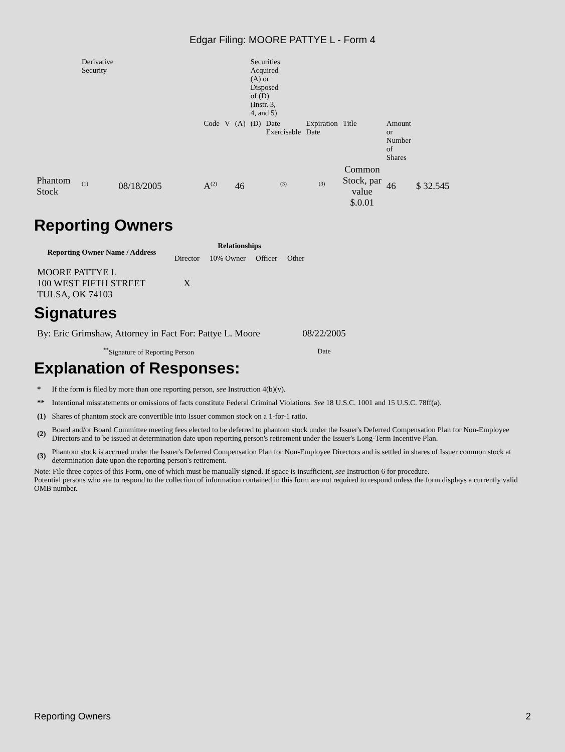Edgar Filing: MOORE PATTYE L - Form 4
| | Derivative Security | | | | | | Securities Acquired (A) or Disposed of (D) (Instr. 3, 4, and 5) | | | | | |
| | | | | Code | V | (A) | (D) | Date Exercisable | Expiration Date | Title | Amount or Number of Shares | |
| Phantom Stock | <sup>(1)</sup> | 08/18/2005 | | A<sup>(2)</sup> | | 46 | | <sup>(3)</sup> | <sup>(3)</sup> | Common Stock, par value $.0.01 | 46 | $ 32.545 |
Reporting Owners
| Reporting Owner Name / Address | Relationships | | | |
| --- | --- | --- | --- | --- |
| | Director | 10% Owner | Officer | Other |
| MOORE PATTYE L 100 WEST FIFTH STREET TULSA, OK 74103 | X | | | |
Signatures
| By: Eric Grimshaw, Attorney in Fact For: Pattye L. Moore | 08/22/2005 |
| <sup>**</sup> Signature of Reporting Person | Date |
Explanation of Responses:
| * | If the form is filed by more than one reporting person, see Instruction 4(b)(v). |
| ** | Intentional misstatements or omissions of facts constitute Federal Criminal Violations. See 18 U.S.C. 1001 and 15 U.S.C. 78ff(a). |
| (1) | Shares of phantom stock are convertible into Issuer common stock on a 1-for-1 ratio. |
| (2) | Board and/or Board Committee meeting fees elected to be deferred to phantom stock under the Issuer's Deferred Compensation Plan for Non-Employee Directors and to be issued at determination date upon reporting person's retirement under the Issuer's Long-Term Incentive Plan. |
| (3) | Phantom stock is accrued under the Issuer's Deferred Compensation Plan for Non-Employee Directors and is settled in shares of Issuer common stock at determination date upon the reporting person's retirement. |
Note: File three copies of this Form, one of which must be manually signed. If space is insufficient, see Instruction 6 for procedure.
Potential persons who are to respond to the collection of information contained in this form are not required to respond unless the form displays a currently valid OMB number.
Reporting Owners 2